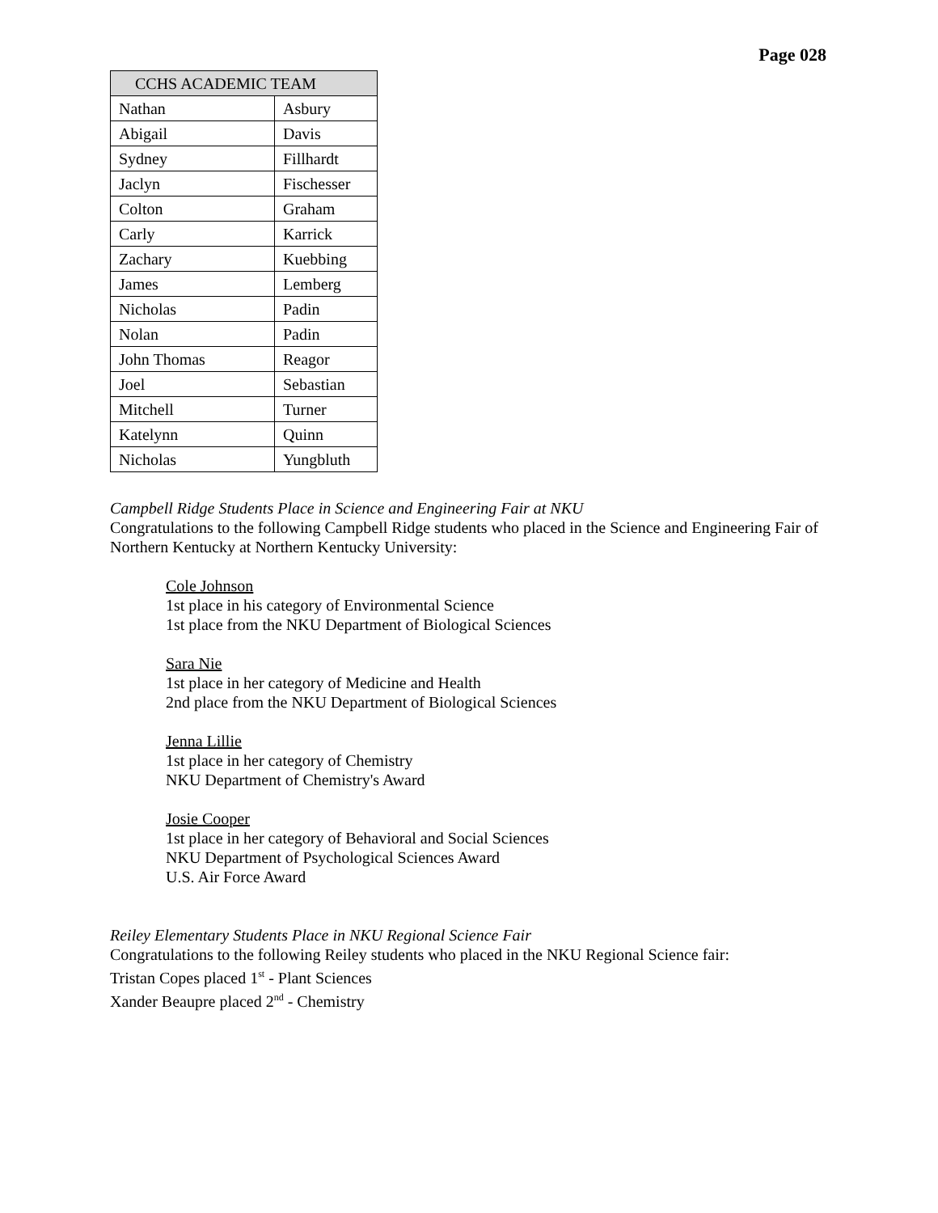Page 028
| CCHS ACADEMIC TEAM | |
| --- | --- |
| Nathan | Asbury |
| Abigail | Davis |
| Sydney | Fillhardt |
| Jaclyn | Fischesser |
| Colton | Graham |
| Carly | Karrick |
| Zachary | Kuebbing |
| James | Lemberg |
| Nicholas | Padin |
| Nolan | Padin |
| John Thomas | Reagor |
| Joel | Sebastian |
| Mitchell | Turner |
| Katelynn | Quinn |
| Nicholas | Yungbluth |
Campbell Ridge Students Place in Science and Engineering Fair at NKU
Congratulations to the following Campbell Ridge students who placed in the Science and Engineering Fair of Northern Kentucky at Northern Kentucky University:
Cole Johnson
1st place in his category of Environmental Science
1st place from the NKU Department of Biological Sciences
Sara Nie
1st place in her category of Medicine and Health
2nd place from the NKU Department of Biological Sciences
Jenna Lillie
1st place in her category of Chemistry
NKU Department of Chemistry's Award
Josie Cooper
1st place in her category of Behavioral and Social Sciences
NKU Department of Psychological Sciences Award
U.S. Air Force Award
Reiley Elementary Students Place in NKU Regional Science Fair
Congratulations to the following Reiley students who placed in the NKU Regional Science fair:
Tristan Copes placed 1<sup>st</sup> - Plant Sciences
Xander Beaupre placed 2<sup>nd</sup> - Chemistry